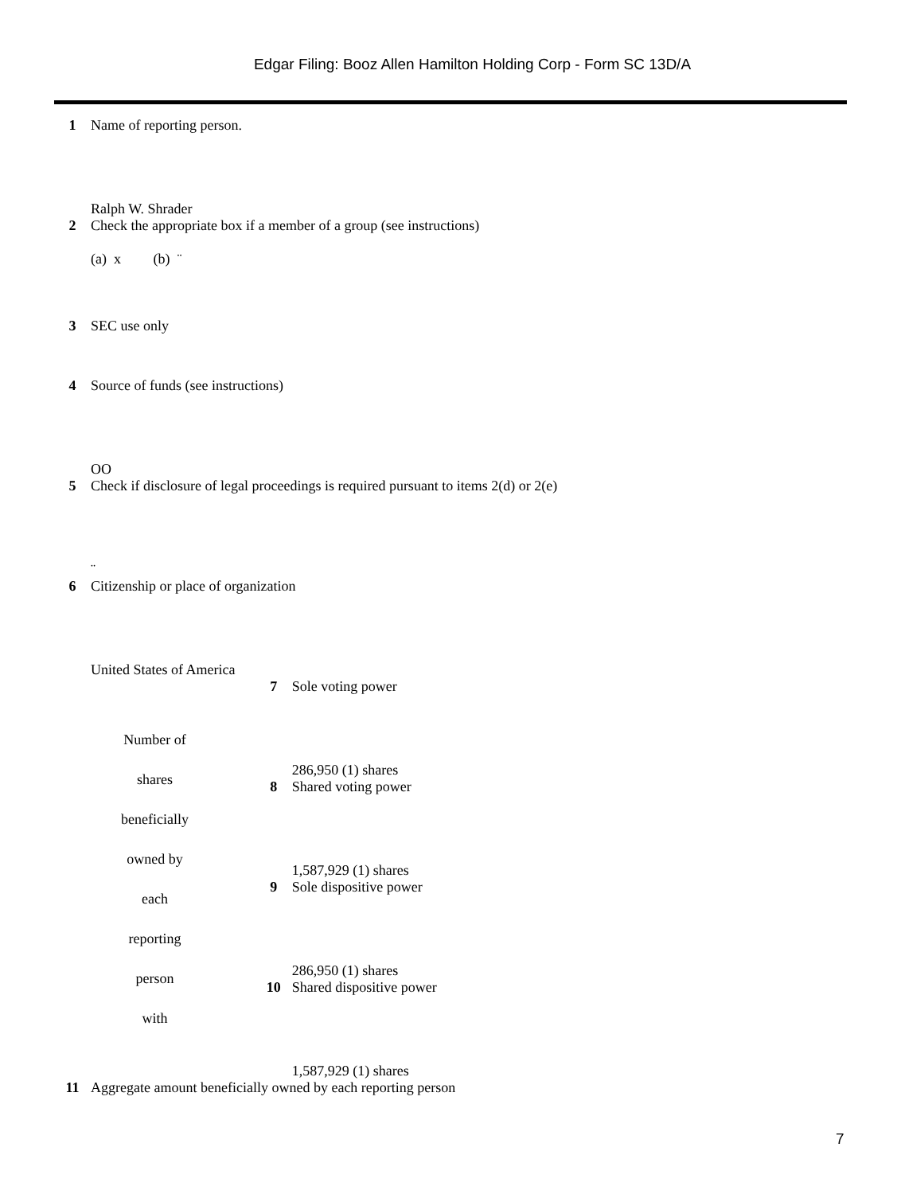Edgar Filing: Booz Allen Hamilton Holding Corp - Form SC 13D/A
| 1 | Name of reporting person. Ralph W. Shrader | | |
| 2 | Check the appropriate box if a member of a group (see instructions) (a) x (b) ¨ | | |
| 3 | SEC use only | | |
| 4 | Source of funds (see instructions) OO | | |
| 5 | Check if disclosure of legal proceedings is required pursuant to items 2(d) or 2(e) ¨ | | |
| 6 | Citizenship or place of organization United States of America | | |
| Number of shares beneficially owned by each reporting person with | | 7 | Sole voting power 286,950 (1) shares |
| | | 8 | Shared voting power 1,587,929 (1) shares |
| | | 9 | Sole dispositive power 286,950 (1) shares |
| | | 10 | Shared dispositive power 1,587,929 (1) shares |
| 11 | Aggregate amount beneficially owned by each reporting person | | |
7